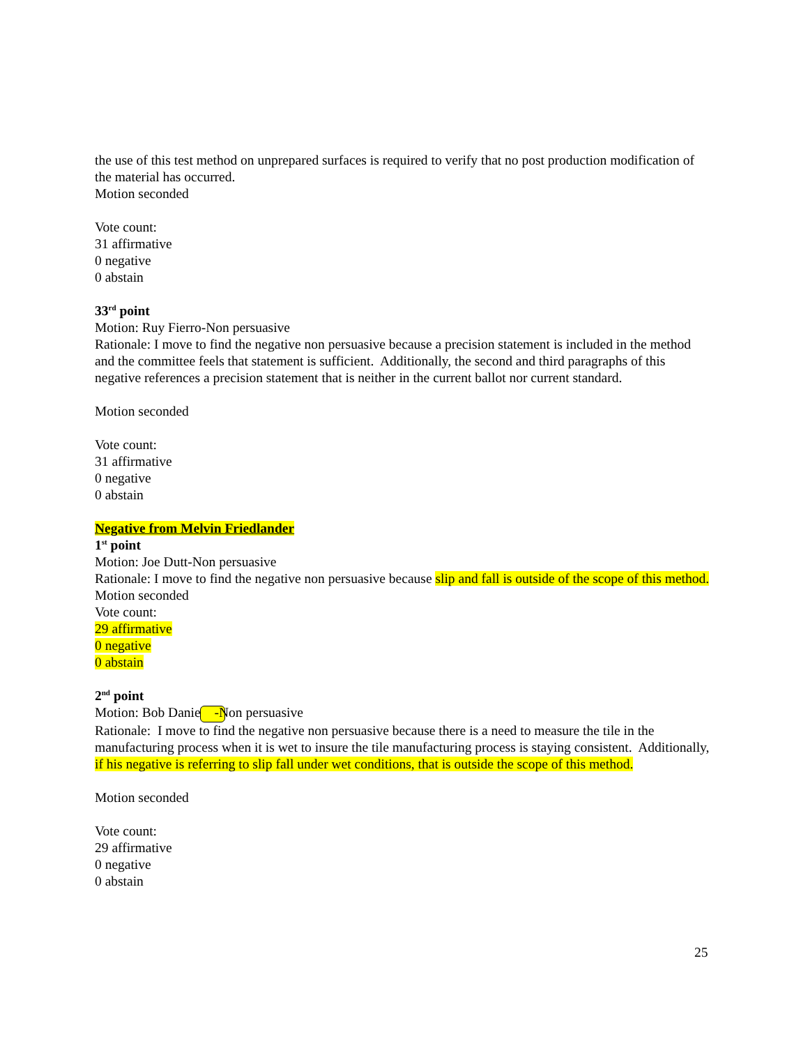the use of this test method on unprepared surfaces is required to verify that no post production modification of the material has occurred.
Motion seconded
Vote count:
31 affirmative
0 negative
0 abstain
33<sup>rd</sup> point
Motion: Ruy Fierro-Non persuasive
Rationale: I move to find the negative non persuasive because a precision statement is included in the method and the committee feels that statement is sufficient. Additionally, the second and third paragraphs of this negative references a precision statement that is neither in the current ballot nor current standard.
Motion seconded
Vote count:
31 affirmative
0 negative
0 abstain
Negative from Melvin Friedlander
1<sup>st</sup> point
Motion: Joe Dutt-Non persuasive
Rationale: I move to find the negative non persuasive because slip and fall is outside of the scope of this method.
Motion seconded
Vote count:
29 affirmative
0 negative
0 abstain
2<sup>nd</sup> point
Motion: Bob Daniels -Non persuasive
Rationale: I move to find the negative non persuasive because there is a need to measure the tile in the manufacturing process when it is wet to insure the tile manufacturing process is staying consistent. Additionally, if his negative is referring to slip fall under wet conditions, that is outside the scope of this method.
Motion seconded
Vote count:
29 affirmative
0 negative
0 abstain
25